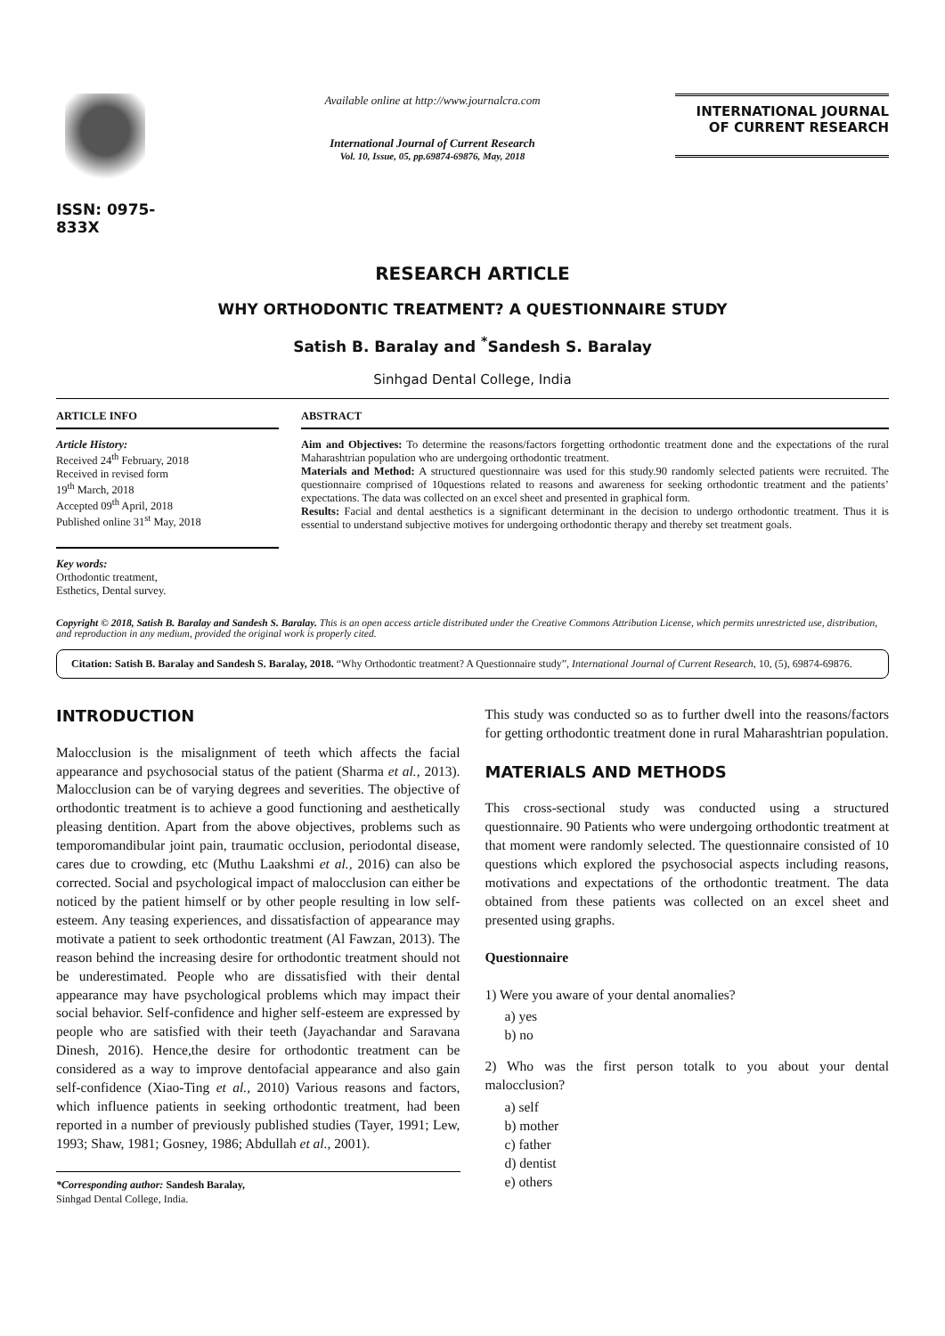ISSN: 0975-833X
Available online at http://www.journalcra.com
International Journal of Current Research
Vol. 10, Issue, 05, pp.69874-69876, May, 2018
INTERNATIONAL JOURNAL
OF CURRENT RESEARCH
RESEARCH ARTICLE
WHY ORTHODONTIC TREATMENT? A QUESTIONNAIRE STUDY
Satish B. Baralay and <sup>*</sup>Sandesh S. Baralay
Sinhgad Dental College, India
ARTICLE INFO
Article History:
Received 24<sup>th</sup> February, 2018
Received in revised form
19<sup>th</sup> March, 2018
Accepted 09<sup>th</sup> April, 2018
Published online 31<sup>st</sup> May, 2018
Key words:
Orthodontic treatment,
Esthetics, Dental survey.
ABSTRACT
Aim and Objectives: To determine the reasons/factors forgetting orthodontic treatment done and the expectations of the rural Maharashtrian population who are undergoing orthodontic treatment.
Materials and Method: A structured questionnaire was used for this study.90 randomly selected patients were recruited. The questionnaire comprised of 10questions related to reasons and awareness for seeking orthodontic treatment and the patients’ expectations. The data was collected on an excel sheet and presented in graphical form.
Results: Facial and dental aesthetics is a significant determinant in the decision to undergo orthodontic treatment. Thus it is essential to understand subjective motives for undergoing orthodontic therapy and thereby set treatment goals.
Copyright © 2018, Satish B. Baralay and Sandesh S. Baralay. This is an open access article distributed under the Creative Commons Attribution License, which permits unrestricted use, distribution, and reproduction in any medium, provided the original work is properly cited.
Citation: Satish B. Baralay and Sandesh S. Baralay, 2018. “Why Orthodontic treatment? A Questionnaire study”, International Journal of Current Research, 10, (5), 69874-69876.
INTRODUCTION
Malocclusion is the misalignment of teeth which affects the facial appearance and psychosocial status of the patient (Sharma et al., 2013). Malocclusion can be of varying degrees and severities. The objective of orthodontic treatment is to achieve a good functioning and aesthetically pleasing dentition. Apart from the above objectives, problems such as temporomandibular joint pain, traumatic occlusion, periodontal disease, cares due to crowding, etc (Muthu Laakshmi et al., 2016) can also be corrected. Social and psychological impact of malocclusion can either be noticed by the patient himself or by other people resulting in low self-esteem. Any teasing experiences, and dissatisfaction of appearance may motivate a patient to seek orthodontic treatment (Al Fawzan, 2013). The reason behind the increasing desire for orthodontic treatment should not be underestimated. People who are dissatisfied with their dental appearance may have psychological problems which may impact their social behavior. Self-confidence and higher self-esteem are expressed by people who are satisfied with their teeth (Jayachandar and Saravana Dinesh, 2016). Hence,the desire for orthodontic treatment can be considered as a way to improve dentofacial appearance and also gain self-confidence (Xiao-Ting et al., 2010) Various reasons and factors, which influence patients in seeking orthodontic treatment, had been reported in a number of previously published studies (Tayer, 1991; Lew, 1993; Shaw, 1981; Gosney, 1986; Abdullah et al., 2001).
*Corresponding author: Sandesh Baralay,
Sinhgad Dental College, India.
This study was conducted so as to further dwell into the reasons/factors for getting orthodontic treatment done in rural Maharashtrian population.
MATERIALS AND METHODS
This cross-sectional study was conducted using a structured questionnaire. 90 Patients who were undergoing orthodontic treatment at that moment were randomly selected. The questionnaire consisted of 10 questions which explored the psychosocial aspects including reasons, motivations and expectations of the orthodontic treatment. The data obtained from these patients was collected on an excel sheet and presented using graphs.
Questionnaire
1) Were you aware of your dental anomalies?
a) yes
b) no
2) Who was the first person totalk to you about your dental malocclusion?
a) self
b) mother
c) father
d) dentist
e) others